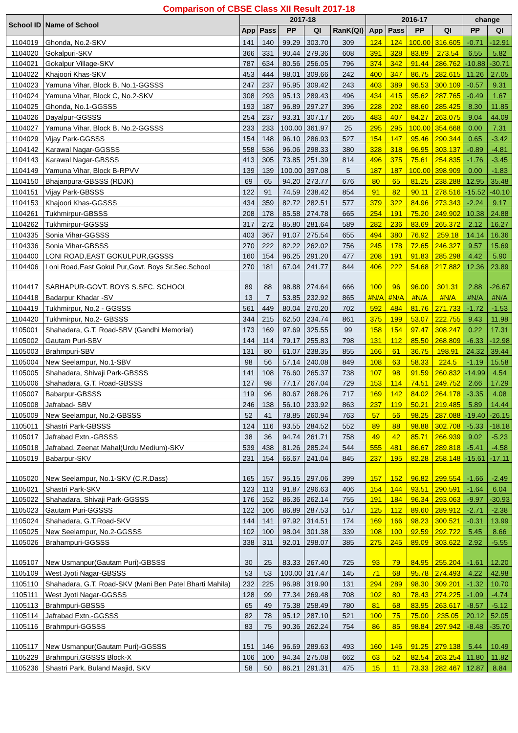| Comparison of CBSE Class XII Result 2017-18 | | | | | | | | | | | | |
| School ID | Name of School | 2017-18 | | | | | 2016-17 | | | | change | |
| | | App | Pass | PP | QI | RanK(QI) | App | Pass | PP | QI | PP | QI |
| 1104019 | Ghonda, No.2-SKV | 141 | 140 | 99.29 | 303.70 | 309 | 124 | 124 | 100.00 | 316.605 | -0.71 | -12.91 |
| 1104020 | Gokalpuri-SKV | 366 | 331 | 90.44 | 279.36 | 608 | 391 | 328 | 83.89 | 273.54 | 6.55 | 5.82 |
| 1104021 | Gokalpur Village-SKV | 787 | 634 | 80.56 | 256.05 | 796 | 374 | 342 | 91.44 | 286.762 | -10.88 | -30.71 |
| 1104022 | Khajoori Khas-SKV | 453 | 444 | 98.01 | 309.66 | 242 | 400 | 347 | 86.75 | 282.615 | 11.26 | 27.05 |
| 1104023 | Yamuna Vihar, Block B, No.1-GGSSS | 247 | 237 | 95.95 | 309.42 | 243 | 403 | 389 | 96.53 | 300.109 | -0.57 | 9.31 |
| 1104024 | Yamuna Vihar, Block C, No.2-SKV | 308 | 293 | 95.13 | 289.43 | 496 | 434 | 415 | 95.62 | 287.765 | -0.49 | 1.67 |
| 1104025 | Ghonda, No.1-GGSSS | 193 | 187 | 96.89 | 297.27 | 396 | 228 | 202 | 88.60 | 285.425 | 8.30 | 11.85 |
| 1104026 | Dayalpur-GGSSS | 254 | 237 | 93.31 | 307.17 | 265 | 483 | 407 | 84.27 | 263.075 | 9.04 | 44.09 |
| 1104027 | Yamuna Vihar, Block B, No.2-GGSSS | 233 | 233 | 100.00 | 361.97 | 25 | 295 | 295 | 100.00 | 354.668 | 0.00 | 7.31 |
| 1104029 | Vijay Park-GGSSS | 154 | 148 | 96.10 | 286.93 | 527 | 154 | 147 | 95.46 | 290.344 | 0.65 | -3.42 |
| 1104142 | Karawal Nagar-GGSSS | 558 | 536 | 96.06 | 298.33 | 380 | 328 | 318 | 96.95 | 303.137 | -0.89 | -4.81 |
| 1104143 | Karawal Nagar-GBSSS | 413 | 305 | 73.85 | 251.39 | 814 | 496 | 375 | 75.61 | 254.835 | -1.76 | -3.45 |
| 1104149 | Yamuna Vihar, Block B-RPVV | 139 | 139 | 100.00 | 397.08 | 5 | 187 | 187 | 100.00 | 398.909 | 0.00 | -1.83 |
| 1104150 | Bhajanpura-GBSSS (RDJK) | 69 | 65 | 94.20 | 273.77 | 676 | 80 | 65 | 81.25 | 238.288 | 12.95 | 35.48 |
| 1104151 | Vijay Park-GBSSS | 122 | 91 | 74.59 | 238.42 | 854 | 91 | 82 | 90.11 | 278.516 | -15.52 | -40.10 |
| 1104153 | Khajoori Khas-GGSSS | 434 | 359 | 82.72 | 282.51 | 577 | 379 | 322 | 84.96 | 273.343 | -2.24 | 9.17 |
| 1104261 | Tukhmirpur-GBSSS | 208 | 178 | 85.58 | 274.78 | 665 | 254 | 191 | 75.20 | 249.902 | 10.38 | 24.88 |
| 1104262 | Tukhmirpur-GGSSS | 317 | 272 | 85.80 | 281.64 | 589 | 282 | 236 | 83.69 | 265.372 | 2.12 | 16.27 |
| 1104335 | Sonia Vihar-GGSSS | 403 | 367 | 91.07 | 275.54 | 655 | 494 | 380 | 76.92 | 259.18 | 14.14 | 16.36 |
| 1104336 | Sonia Vihar-GBSSS | 270 | 222 | 82.22 | 262.02 | 756 | 245 | 178 | 72.65 | 246.327 | 9.57 | 15.69 |
| 1104400 | LONI ROAD,EAST GOKULPUR,GGSSS | 160 | 154 | 96.25 | 291.20 | 477 | 208 | 191 | 91.83 | 285.298 | 4.42 | 5.90 |
| 1104406 | Loni Road,East Gokul Pur,Govt. Boys Sr.Sec.School | 270 | 181 | 67.04 | 241.77 | 844 | 406 | 222 | 54.68 | 217.882 | 12.36 | 23.89 |
| 1104417 | SABHAPUR-GOVT. BOYS S.SEC. SCHOOL | 89 | 88 | 98.88 | 274.64 | 666 | 100 | 96 | 96.00 | 301.31 | 2.88 | -26.67 |
| 1104418 | Badarpur Khadar -SV | 13 | 7 | 53.85 | 232.92 | 865 | #N/A | #N/A | #N/A | #N/A | #N/A | #N/A |
| 1104419 | Tukhmirpur, No.2 - GGSSS | 561 | 449 | 80.04 | 270.20 | 702 | 592 | 484 | 81.76 | 271.733 | -1.72 | -1.53 |
| 1104420 | Tukhmirpur, No.2- GBSSS | 344 | 215 | 62.50 | 234.74 | 861 | 375 | 199 | 53.07 | 222.755 | 9.43 | 11.98 |
| 1105001 | Shahadara, G.T. Road-SBV (Gandhi Memorial) | 173 | 169 | 97.69 | 325.55 | 99 | 158 | 154 | 97.47 | 308.247 | 0.22 | 17.31 |
| 1105002 | Gautam Puri-SBV | 144 | 114 | 79.17 | 255.83 | 798 | 131 | 112 | 85.50 | 268.809 | -6.33 | -12.98 |
| 1105003 | Brahmpuri-SBV | 131 | 80 | 61.07 | 238.35 | 855 | 166 | 61 | 36.75 | 198.91 | 24.32 | 39.44 |
| 1105004 | New Seelampur, No.1-SBV | 98 | 56 | 57.14 | 240.08 | 849 | 108 | 63 | 58.33 | 224.5 | -1.19 | 15.58 |
| 1105005 | Shahadara, Shivaji Park-GBSSS | 141 | 108 | 76.60 | 265.37 | 738 | 107 | 98 | 91.59 | 260.832 | -14.99 | 4.54 |
| 1105006 | Shahadara, G.T. Road-GBSSS | 127 | 98 | 77.17 | 267.04 | 729 | 153 | 114 | 74.51 | 249.752 | 2.66 | 17.29 |
| 1105007 | Babarpur-GBSSS | 119 | 96 | 80.67 | 268.26 | 717 | 169 | 142 | 84.02 | 264.178 | -3.35 | 4.08 |
| 1105008 | Jafrabad- SBV | 246 | 138 | 56.10 | 233.92 | 863 | 237 | 119 | 50.21 | 219.485 | 5.89 | 14.44 |
| 1105009 | New Seelampur, No.2-GBSSS | 52 | 41 | 78.85 | 260.94 | 763 | 57 | 56 | 98.25 | 287.088 | -19.40 | -26.15 |
| 1105011 | Shastri Park-GBSSS | 124 | 116 | 93.55 | 284.52 | 552 | 89 | 88 | 98.88 | 302.708 | -5.33 | -18.18 |
| 1105017 | Jafrabad Extn.-GBSSS | 38 | 36 | 94.74 | 261.71 | 758 | 49 | 42 | 85.71 | 266.939 | 9.02 | -5.23 |
| 1105018 | Jafrabad, Zeenat Mahal(Urdu Medium)-SKV | 539 | 438 | 81.26 | 285.24 | 544 | 555 | 481 | 86.67 | 289.818 | -5.41 | -4.58 |
| 1105019 | Babarpur-SKV | 231 | 154 | 66.67 | 241.04 | 845 | 237 | 195 | 82.28 | 258.148 | -15.61 | -17.11 |
| 1105020 | New Seelampur, No.1-SKV (C.R.Dass) | 165 | 157 | 95.15 | 297.06 | 399 | 157 | 152 | 96.82 | 299.554 | -1.66 | -2.49 |
| 1105021 | Shastri Park-SKV | 123 | 113 | 91.87 | 296.63 | 406 | 154 | 144 | 93.51 | 290.591 | -1.64 | 6.04 |
| 1105022 | Shahadara, Shivaji Park-GGSSS | 176 | 152 | 86.36 | 262.14 | 755 | 191 | 184 | 96.34 | 293.063 | -9.97 | -30.93 |
| 1105023 | Gautam Puri-GGSSS | 122 | 106 | 86.89 | 287.53 | 517 | 125 | 112 | 89.60 | 289.912 | -2.71 | -2.38 |
| 1105024 | Shahadara, G.T.Road-SKV | 144 | 141 | 97.92 | 314.51 | 174 | 169 | 166 | 98.23 | 300.521 | -0.31 | 13.99 |
| 1105025 | New Seelampur, No.2-GGSSS | 102 | 100 | 98.04 | 301.38 | 339 | 108 | 100 | 92.59 | 292.722 | 5.45 | 8.66 |
| 1105026 | Brahampuri-GGSSS | 338 | 311 | 92.01 | 298.07 | 385 | 275 | 245 | 89.09 | 303.622 | 2.92 | -5.55 |
| 1105107 | New Usmanpur(Gautam Puri)-GBSSS | 30 | 25 | 83.33 | 267.40 | 725 | 93 | 79 | 84.95 | 255.204 | -1.61 | 12.20 |
| 1105109 | West Jyoti Nagar-GBSSS | 53 | 53 | 100.00 | 317.47 | 145 | 71 | 68 | 95.78 | 274.493 | 4.22 | 42.98 |
| 1105110 | Shahadara, G.T. Road-SKV (Mani Ben Patel Bharti Mahila) | 232 | 225 | 96.98 | 319.90 | 131 | 294 | 289 | 98.30 | 309.201 | -1.32 | 10.70 |
| 1105111 | West Jyoti Nagar-GGSSS | 128 | 99 | 77.34 | 269.48 | 708 | 102 | 80 | 78.43 | 274.225 | -1.09 | -4.74 |
| 1105113 | Brahmpuri-GBSSS | 65 | 49 | 75.38 | 258.49 | 780 | 81 | 68 | 83.95 | 263.617 | -8.57 | -5.12 |
| 1105114 | Jafrabad Extn.-GGSSS | 82 | 78 | 95.12 | 287.10 | 521 | 100 | 75 | 75.00 | 235.05 | 20.12 | 52.05 |
| 1105116 | Brahmpuri-GGSSS | 83 | 75 | 90.36 | 262.24 | 754 | 86 | 85 | 98.84 | 297.942 | -8.48 | -35.70 |
| 1105117 | New Usmanpur(Gautam Puri)-GGSSS | 151 | 146 | 96.69 | 289.63 | 493 | 160 | 146 | 91.25 | 279.138 | 5.44 | 10.49 |
| 1105229 | Brahmpuri,GGSSS Block-X | 106 | 100 | 94.34 | 275.08 | 662 | 63 | 52 | 82.54 | 263.254 | 11.80 | 11.82 |
| 1105236 | Shastri Park, Buland Masjid, SKV | 58 | 50 | 86.21 | 291.31 | 475 | 15 | 11 | 73.33 | 282.467 | 12.87 | 8.84 |